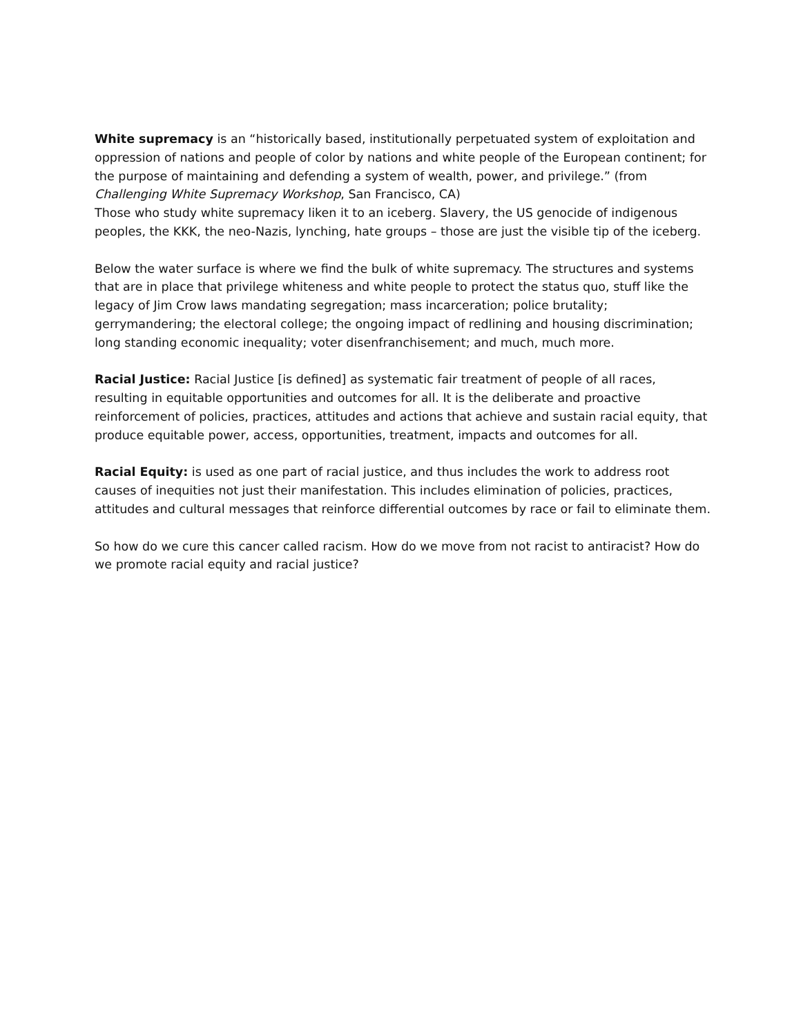White supremacy is an “historically based, institutionally perpetuated system of exploitation and oppression of nations and people of color by nations and white people of the European continent; for the purpose of maintaining and defending a system of wealth, power, and privilege.” (from Challenging White Supremacy Workshop, San Francisco, CA)
Those who study white supremacy liken it to an iceberg. Slavery, the US genocide of indigenous peoples, the KKK, the neo-Nazis, lynching, hate groups – those are just the visible tip of the iceberg.
Below the water surface is where we find the bulk of white supremacy. The structures and systems that are in place that privilege whiteness and white people to protect the status quo, stuff like the legacy of Jim Crow laws mandating segregation; mass incarceration; police brutality; gerrymandering; the electoral college; the ongoing impact of redlining and housing discrimination; long standing economic inequality; voter disenfranchisement; and much, much more.
Racial Justice: Racial Justice [is defined] as systematic fair treatment of people of all races, resulting in equitable opportunities and outcomes for all. It is the deliberate and proactive reinforcement of policies, practices, attitudes and actions that achieve and sustain racial equity, that produce equitable power, access, opportunities, treatment, impacts and outcomes for all.
Racial Equity: is used as one part of racial justice, and thus includes the work to address root causes of inequities not just their manifestation. This includes elimination of policies, practices, attitudes and cultural messages that reinforce differential outcomes by race or fail to eliminate them.
So how do we cure this cancer called racism. How do we move from not racist to antiracist? How do we promote racial equity and racial justice?